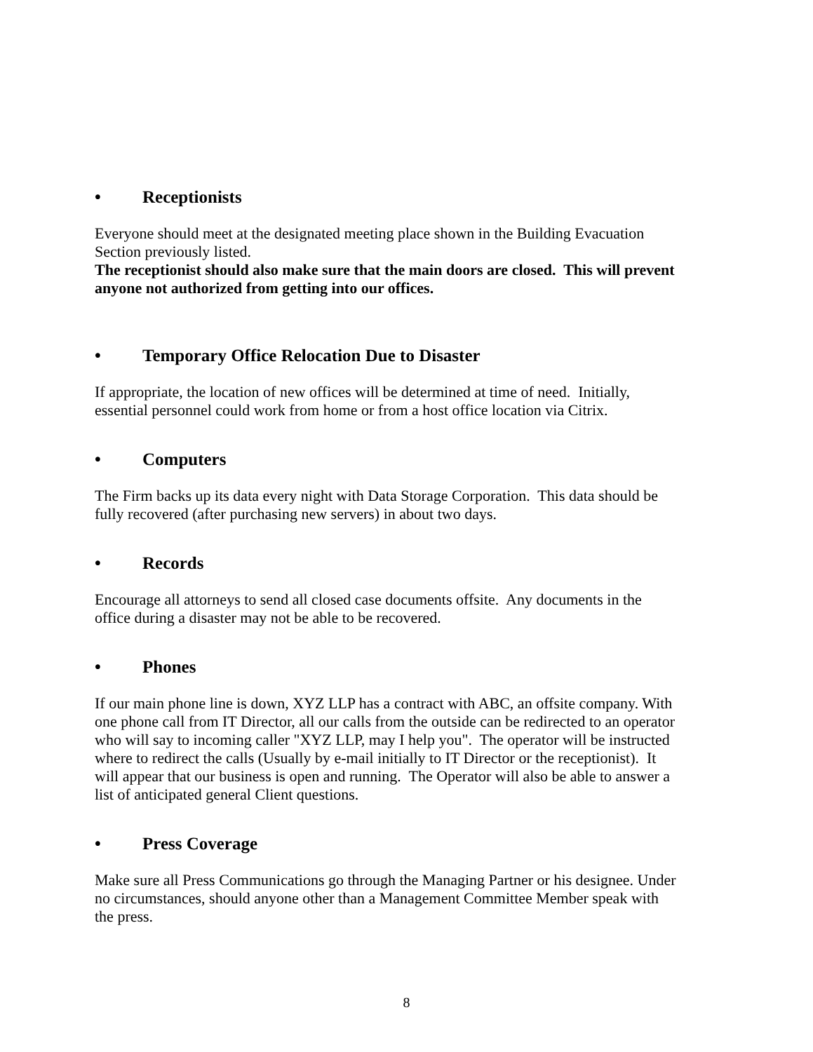• Receptionists
Everyone should meet at the designated meeting place shown in the Building Evacuation Section previously listed.
The receptionist should also make sure that the main doors are closed. This will prevent anyone not authorized from getting into our offices.
• Temporary Office Relocation Due to Disaster
If appropriate, the location of new offices will be determined at time of need. Initially, essential personnel could work from home or from a host office location via Citrix.
• Computers
The Firm backs up its data every night with Data Storage Corporation. This data should be fully recovered (after purchasing new servers) in about two days.
• Records
Encourage all attorneys to send all closed case documents offsite. Any documents in the office during a disaster may not be able to be recovered.
• Phones
If our main phone line is down, XYZ LLP has a contract with ABC, an offsite company. With one phone call from IT Director, all our calls from the outside can be redirected to an operator who will say to incoming caller "XYZ LLP, may I help you". The operator will be instructed where to redirect the calls (Usually by e-mail initially to IT Director or the receptionist). It will appear that our business is open and running. The Operator will also be able to answer a list of anticipated general Client questions.
• Press Coverage
Make sure all Press Communications go through the Managing Partner or his designee. Under no circumstances, should anyone other than a Management Committee Member speak with the press.
8